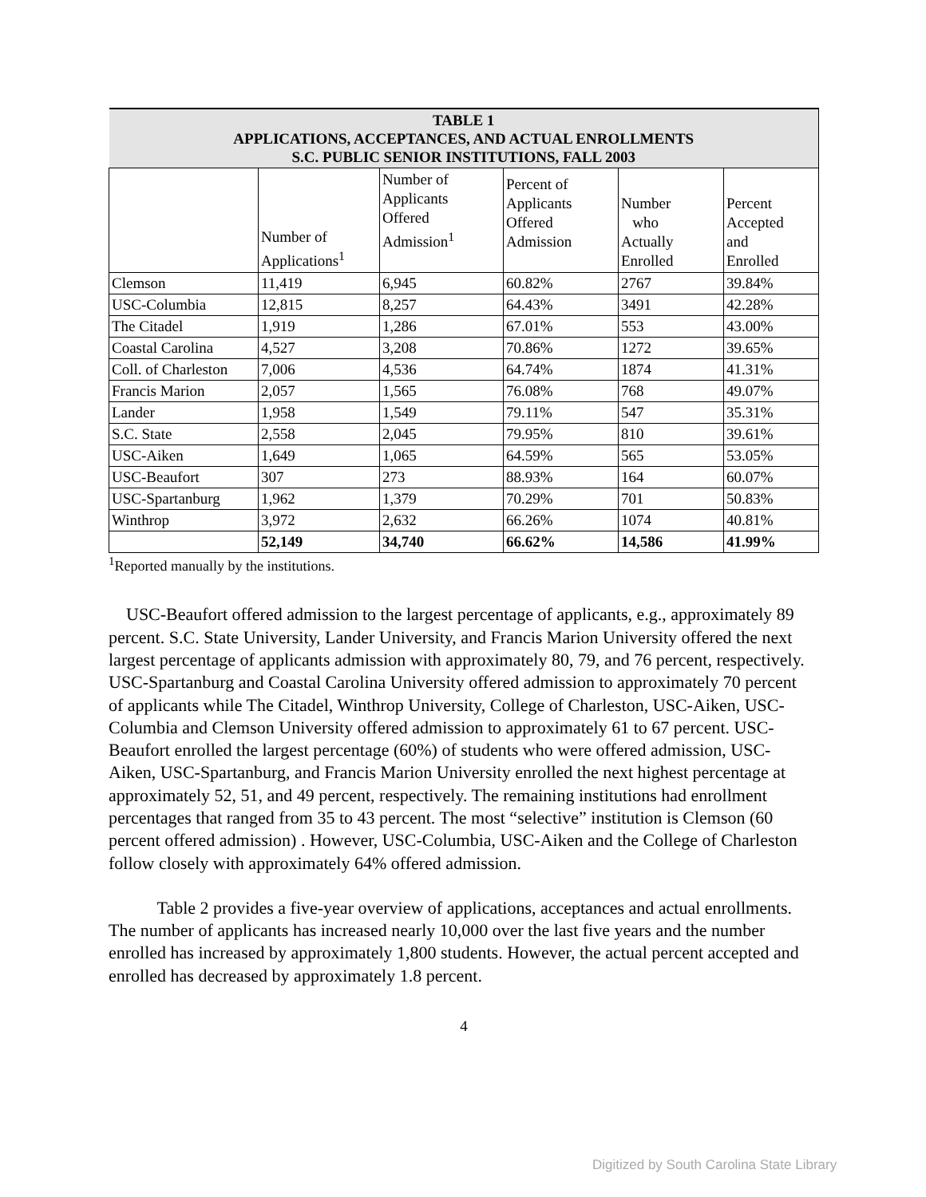| TABLE 1 APPLICATIONS, ACCEPTANCES, AND ACTUAL ENROLLMENTS S.C. PUBLIC SENIOR INSTITUTIONS, FALL 2003 | | | | | |
| --- | --- | --- | --- | --- | --- |
| | Number of Applications<sup>1</sup> | Number of Applicants Offered Admission<sup>1</sup> | Percent of Applicants Offered Admission | Number who Actually Enrolled | Percent Accepted and Enrolled |
| Clemson | 11,419 | 6,945 | 60.82% | 2767 | 39.84% |
| USC-Columbia | 12,815 | 8,257 | 64.43% | 3491 | 42.28% |
| The Citadel | 1,919 | 1,286 | 67.01% | 553 | 43.00% |
| Coastal Carolina | 4,527 | 3,208 | 70.86% | 1272 | 39.65% |
| Coll. of Charleston | 7,006 | 4,536 | 64.74% | 1874 | 41.31% |
| Francis Marion | 2,057 | 1,565 | 76.08% | 768 | 49.07% |
| Lander | 1,958 | 1,549 | 79.11% | 547 | 35.31% |
| S.C. State | 2,558 | 2,045 | 79.95% | 810 | 39.61% |
| USC-Aiken | 1,649 | 1,065 | 64.59% | 565 | 53.05% |
| USC-Beaufort | 307 | 273 | 88.93% | 164 | 60.07% |
| USC-Spartanburg | 1,962 | 1,379 | 70.29% | 701 | 50.83% |
| Winthrop | 3,972 | 2,632 | 66.26% | 1074 | 40.81% |
| | 52,149 | 34,740 | 66.62% | 14,586 | 41.99% |
<sup>1</sup> Reported manually by the institutions.
USC-Beaufort offered admission to the largest percentage of applicants, e.g., approximately 89 percent. S.C. State University, Lander University, and Francis Marion University offered the next largest percentage of applicants admission with approximately 80, 79, and 76 percent, respectively. USC-Spartanburg and Coastal Carolina University offered admission to approximately 70 percent of applicants while The Citadel, Winthrop University, College of Charleston, USC-Aiken, USC-Columbia and Clemson University offered admission to approximately 61 to 67 percent. USC-Beaufort enrolled the largest percentage (60%) of students who were offered admission, USC-Aiken, USC-Spartanburg, and Francis Marion University enrolled the next highest percentage at approximately 52, 51, and 49 percent, respectively. The remaining institutions had enrollment percentages that ranged from 35 to 43 percent. The most “selective” institution is Clemson (60 percent offered admission) . However, USC-Columbia, USC-Aiken and the College of Charleston follow closely with approximately 64% offered admission.
Table 2 provides a five-year overview of applications, acceptances and actual enrollments. The number of applicants has increased nearly 10,000 over the last five years and the number enrolled has increased by approximately 1,800 students. However, the actual percent accepted and enrolled has decreased by approximately 1.8 percent.
4
Digitized by South Carolina State Library